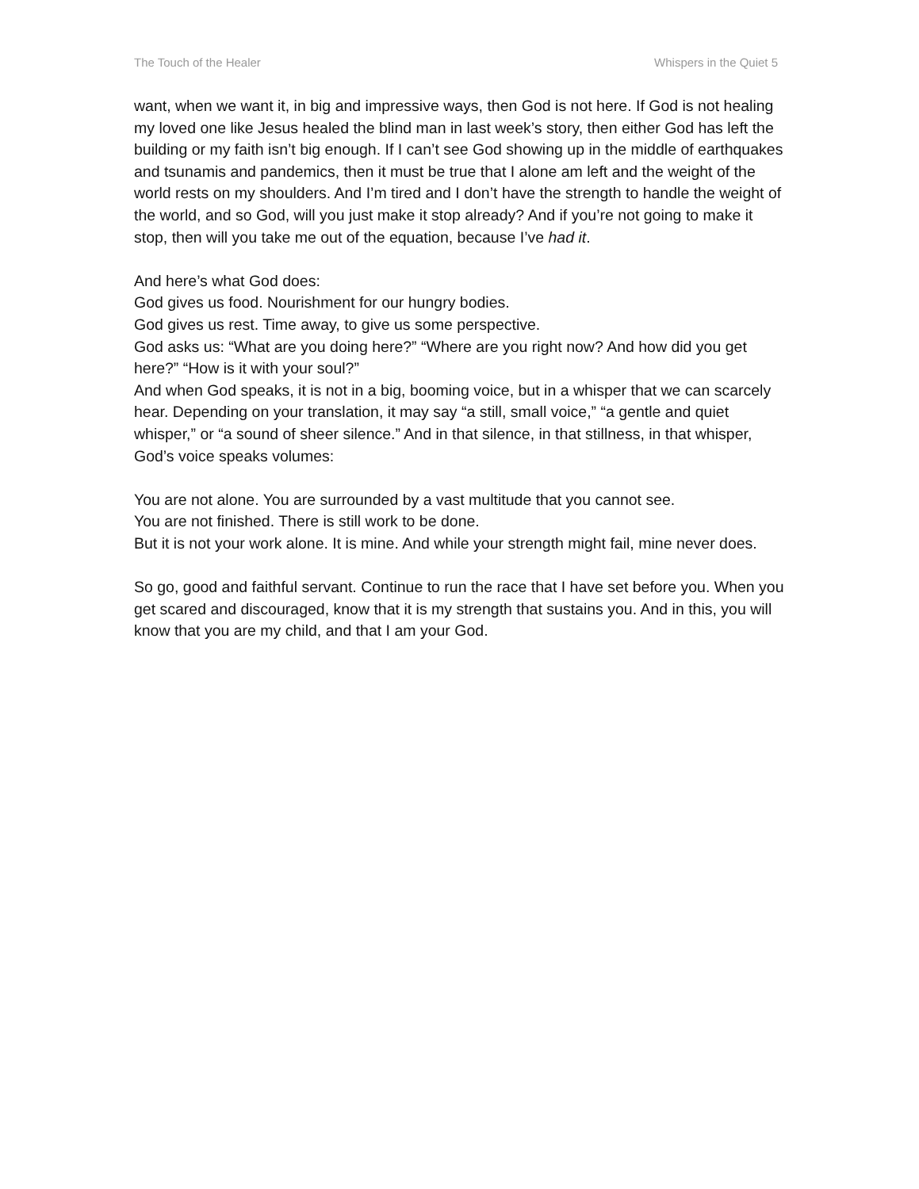The Touch of the Healer Whispers in the Quiet 5
want, when we want it, in big and impressive ways, then God is not here. If God is not healing my loved one like Jesus healed the blind man in last week’s story, then either God has left the building or my faith isn’t big enough. If I can’t see God showing up in the middle of earthquakes and tsunamis and pandemics, then it must be true that I alone am left and the weight of the world rests on my shoulders. And I’m tired and I don’t have the strength to handle the weight of the world, and so God, will you just make it stop already? And if you’re not going to make it stop, then will you take me out of the equation, because I’ve had it.
And here’s what God does:
God gives us food. Nourishment for our hungry bodies.
God gives us rest. Time away, to give us some perspective.
God asks us: “What are you doing here?” “Where are you right now? And how did you get here?” “How is it with your soul?”
And when God speaks, it is not in a big, booming voice, but in a whisper that we can scarcely hear. Depending on your translation, it may say “a still, small voice,” “a gentle and quiet whisper,” or “a sound of sheer silence.” And in that silence, in that stillness, in that whisper, God’s voice speaks volumes:
You are not alone. You are surrounded by a vast multitude that you cannot see.
You are not finished. There is still work to be done.
But it is not your work alone. It is mine. And while your strength might fail, mine never does.
So go, good and faithful servant. Continue to run the race that I have set before you. When you get scared and discouraged, know that it is my strength that sustains you. And in this, you will know that you are my child, and that I am your God.